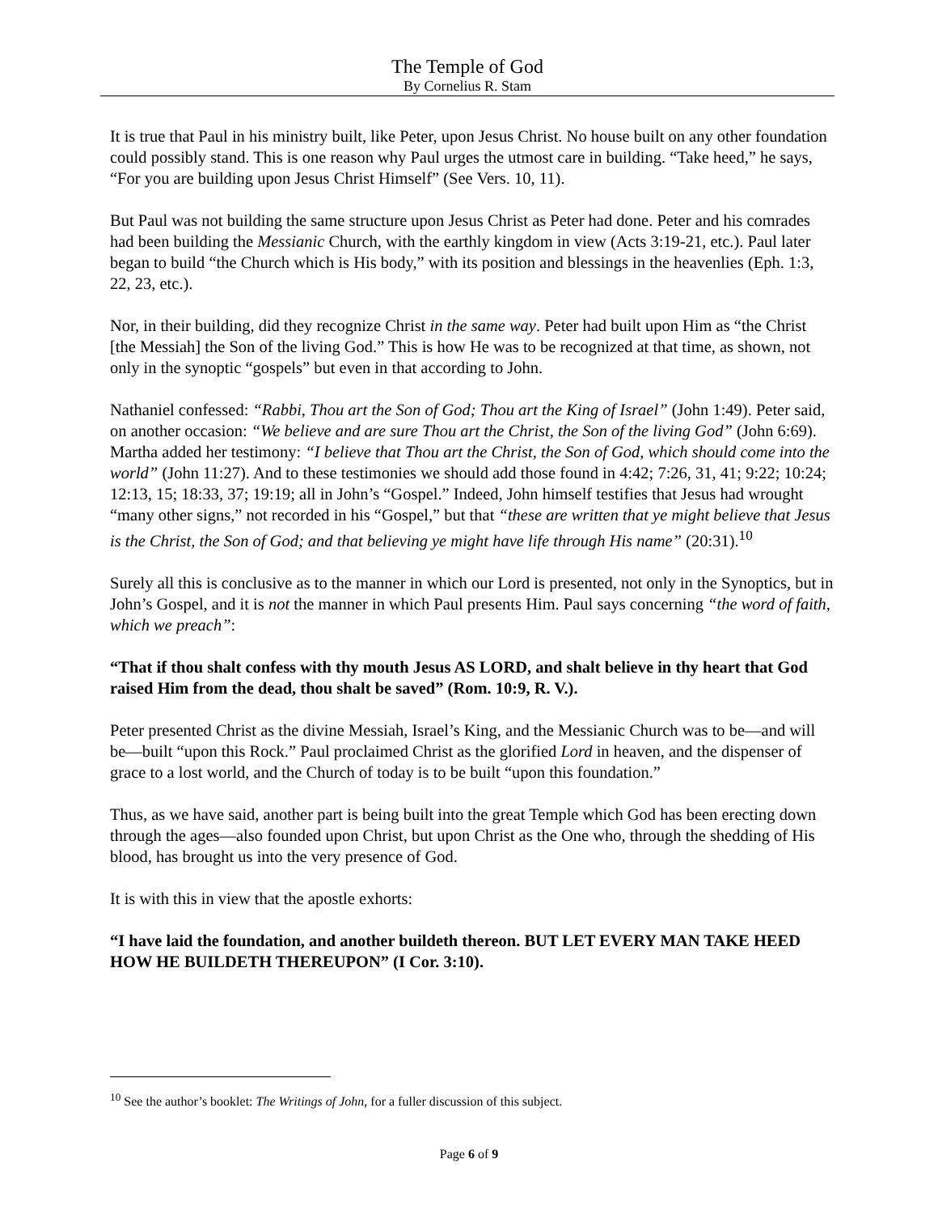The Temple of God
By Cornelius R. Stam
It is true that Paul in his ministry built, like Peter, upon Jesus Christ. No house built on any other foundation could possibly stand. This is one reason why Paul urges the utmost care in building. “Take heed,” he says, “For you are building upon Jesus Christ Himself” (See Vers. 10, 11).
But Paul was not building the same structure upon Jesus Christ as Peter had done. Peter and his comrades had been building the Messianic Church, with the earthly kingdom in view (Acts 3:19-21, etc.). Paul later began to build “the Church which is His body,” with its position and blessings in the heavenlies (Eph. 1:3, 22, 23, etc.).
Nor, in their building, did they recognize Christ in the same way. Peter had built upon Him as “the Christ [the Messiah] the Son of the living God.” This is how He was to be recognized at that time, as shown, not only in the synoptic “gospels” but even in that according to John.
Nathaniel confessed: “Rabbi, Thou art the Son of God; Thou art the King of Israel” (John 1:49). Peter said, on another occasion: “We believe and are sure Thou art the Christ, the Son of the living God” (John 6:69). Martha added her testimony: “I believe that Thou art the Christ, the Son of God, which should come into the world” (John 11:27). And to these testimonies we should add those found in 4:42; 7:26, 31, 41; 9:22; 10:24; 12:13, 15; 18:33, 37; 19:19; all in John’s “Gospel.” Indeed, John himself testifies that Jesus had wrought “many other signs,” not recorded in his “Gospel,” but that “these are written that ye might believe that Jesus is the Christ, the Son of God; and that believing ye might have life through His name” (20:31).<sup>10</sup>
Surely all this is conclusive as to the manner in which our Lord is presented, not only in the Synoptics, but in John’s Gospel, and it is not the manner in which Paul presents Him. Paul says concerning “the word of faith, which we preach”:
“That if thou shalt confess with thy mouth Jesus AS LORD, and shalt believe in thy heart that God raised Him from the dead, thou shalt be saved” (Rom. 10:9, R. V.).
Peter presented Christ as the divine Messiah, Israel’s King, and the Messianic Church was to be—and will be—built “upon this Rock.” Paul proclaimed Christ as the glorified Lord in heaven, and the dispenser of grace to a lost world, and the Church of today is to be built “upon this foundation.”
Thus, as we have said, another part is being built into the great Temple which God has been erecting down through the ages—also founded upon Christ, but upon Christ as the One who, through the shedding of His blood, has brought us into the very presence of God.
It is with this in view that the apostle exhorts:
“I have laid the foundation, and another buildeth thereon. BUT LET EVERY MAN TAKE HEED HOW HE BUILDETH THEREUPON” (I Cor. 3:10).
<sup>10</sup> See the author’s booklet: The Writings of John, for a fuller discussion of this subject.
Page 6 of 9